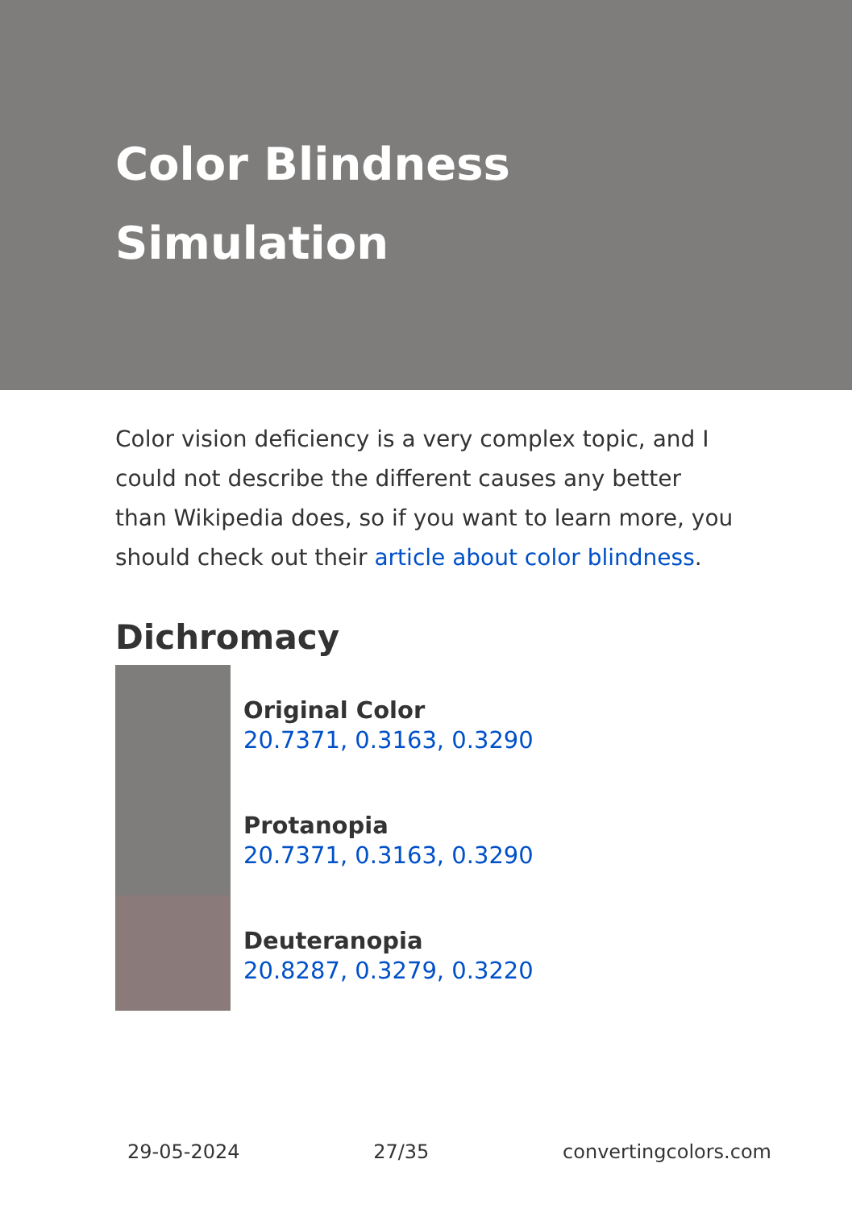Color Blindness Simulation
Color vision deficiency is a very complex topic, and I could not describe the different causes any better than Wikipedia does, so if you want to learn more, you should check out their article about color blindness.
Dichromacy
Original Color
20.7371, 0.3163, 0.3290
Protanopia
20.7371, 0.3163, 0.3290
Deuteranopia
20.8287, 0.3279, 0.3220
29-05-2024 27/35 convertingcolors.com